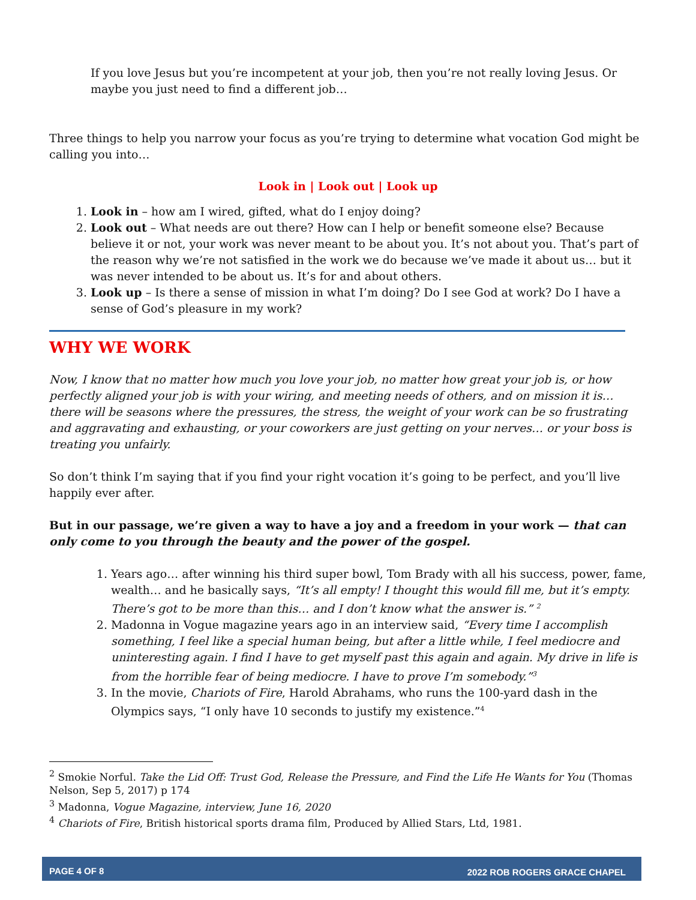If you love Jesus but you’re incompetent at your job, then you’re not really loving Jesus. Or maybe you just need to find a different job…
Three things to help you narrow your focus as you’re trying to determine what vocation God might be calling you into…
Look in | Look out | Look up
1. Look in – how am I wired, gifted, what do I enjoy doing?
2. Look out – What needs are out there? How can I help or benefit someone else? Because believe it or not, your work was never meant to be about you. It’s not about you. That’s part of the reason why we’re not satisfied in the work we do because we’ve made it about us… but it was never intended to be about us. It’s for and about others.
3. Look up – Is there a sense of mission in what I’m doing? Do I see God at work? Do I have a sense of God’s pleasure in my work?
WHY WE WORK
Now, I know that no matter how much you love your job, no matter how great your job is, or how perfectly aligned your job is with your wiring, and meeting needs of others, and on mission it is… there will be seasons where the pressures, the stress, the weight of your work can be so frustrating and aggravating and exhausting, or your coworkers are just getting on your nerves… or your boss is treating you unfairly.
So don’t think I’m saying that if you find your right vocation it’s going to be perfect, and you’ll live happily ever after.
But in our passage, we’re given a way to have a joy and a freedom in your work — that can only come to you through the beauty and the power of the gospel.
1. Years ago… after winning his third super bowl, Tom Brady with all his success, power, fame, wealth… and he basically says, “It’s all empty! I thought this would fill me, but it’s empty. There’s got to be more than this… and I don’t know what the answer is.” <sup>2</sup>
2. Madonna in Vogue magazine years ago in an interview said, “Every time I accomplish something, I feel like a special human being, but after a little while, I feel mediocre and uninteresting again. I find I have to get myself past this again and again. My drive in life is from the horrible fear of being mediocre. I have to prove I’m somebody.”<sup>3</sup>
3. In the movie, Chariots of Fire, Harold Abrahams, who runs the 100-yard dash in the Olympics says, “I only have 10 seconds to justify my existence.”<sup>4</sup>
<sup>2</sup> Smokie Norful. Take the Lid Off: Trust God, Release the Pressure, and Find the Life He Wants for You (Thomas Nelson, Sep 5, 2017) p 174
<sup>3</sup> Madonna, Vogue Magazine, interview, June 16, 2020
<sup>4</sup> Chariots of Fire, British historical sports drama film, Produced by Allied Stars, Ltd, 1981.
PAGE 4 OF 8 2022 ROB ROGERS GRACE CHAPEL